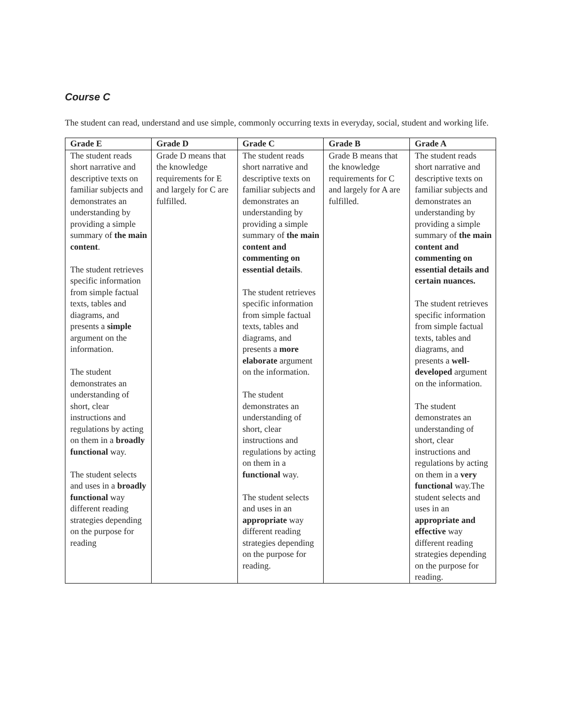Course C
The student can read, understand and use simple, commonly occurring texts in everyday, social, student and working life.
| Grade E | Grade D | Grade C | Grade B | Grade A |
| --- | --- | --- | --- | --- |
| The student reads short narrative and descriptive texts on familiar subjects and demonstrates an understanding by providing a simple summary of the main content . The student retrieves specific information from simple factual texts, tables and diagrams, and presents a simple argument on the information. The student demonstrates an understanding of short, clear instructions and regulations by acting on them in a broadly functional way. The student selects and uses in a broadly functional way different reading strategies depending on the purpose for reading | Grade D means that the knowledge requirements for E and largely for C are fulfilled. | The student reads short narrative and descriptive texts on familiar subjects and demonstrates an understanding by providing a simple summary of the main content and commenting on essential details . The student retrieves specific information from simple factual texts, tables and diagrams, and presents a more elaborate argument on the information. The student demonstrates an understanding of short, clear instructions and regulations by acting on them in a functional way. The student selects and uses in an appropriate way different reading strategies depending on the purpose for reading. | Grade B means that the knowledge requirements for C and largely for A are fulfilled. | The student reads short narrative and descriptive texts on familiar subjects and demonstrates an understanding by providing a simple summary of the main content and commenting on essential details and certain nuances. The student retrieves specific information from simple factual texts, tables and diagrams, and presents a well-developed argument on the information. The student demonstrates an understanding of short, clear instructions and regulations by acting on them in a very functional way.The student selects and uses in an appropriate and effective way different reading strategies depending on the purpose for reading. |